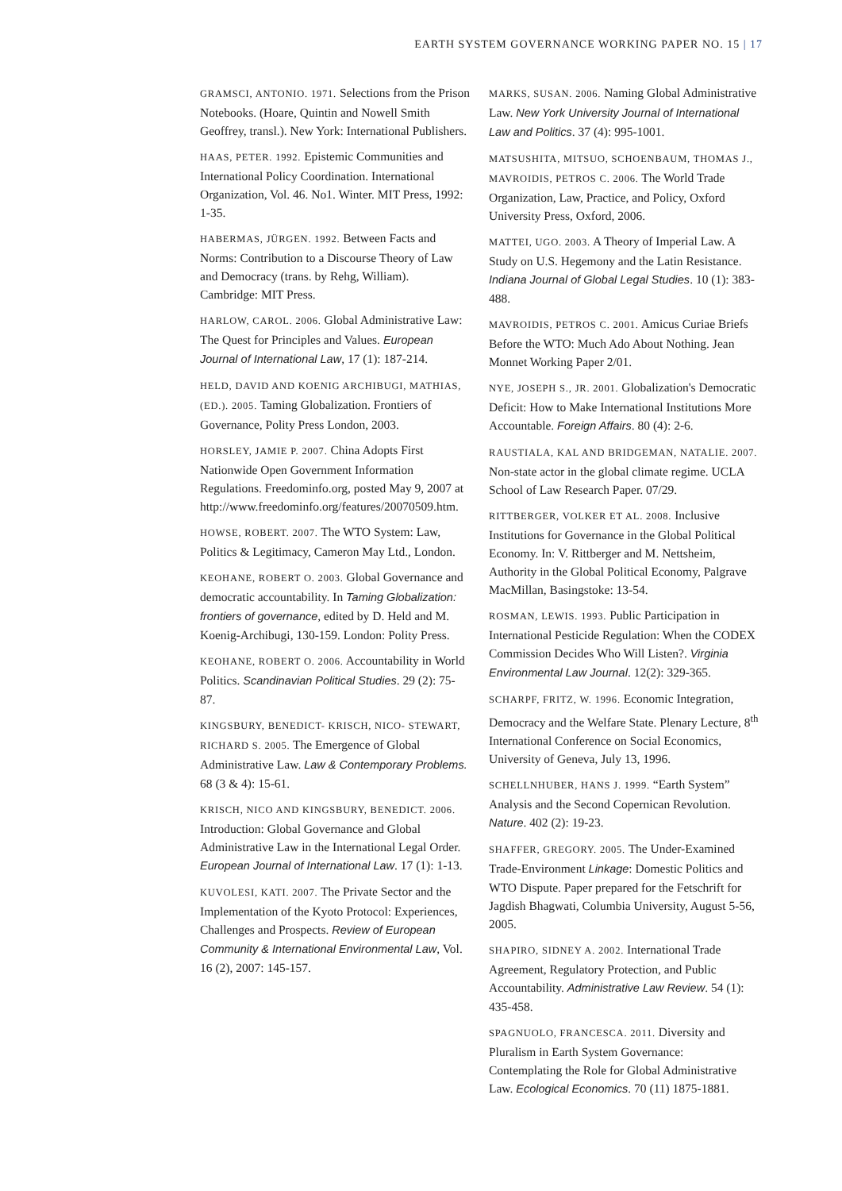EARTH SYSTEM GOVERNANCE WORKING PAPER NO. 15 | 17
GRAMSCI, ANTONIO. 1971. Selections from the Prison Notebooks. (Hoare, Quintin and Nowell Smith Geoffrey, transl.). New York: International Publishers.
HAAS, PETER. 1992. Epistemic Communities and International Policy Coordination. International Organization, Vol. 46. No1. Winter. MIT Press, 1992: 1-35.
HABERMAS, JÜRGEN. 1992. Between Facts and Norms: Contribution to a Discourse Theory of Law and Democracy (trans. by Rehg, William). Cambridge: MIT Press.
HARLOW, CAROL. 2006. Global Administrative Law: The Quest for Principles and Values. European Journal of International Law, 17 (1): 187-214.
HELD, DAVID AND KOENIG ARCHIBUGI, MATHIAS, (ED.). 2005. Taming Globalization. Frontiers of Governance, Polity Press London, 2003.
HORSLEY, JAMIE P. 2007. China Adopts First Nationwide Open Government Information Regulations. Freedominfo.org, posted May 9, 2007 at
http://www.freedominfo.org/features/20070509.htm.
HOWSE, ROBERT. 2007. The WTO System: Law, Politics & Legitimacy, Cameron May Ltd., London.
KEOHANE, ROBERT O. 2003. Global Governance and democratic accountability. In Taming Globalization: frontiers of governance, edited by D. Held and M. Koenig-Archibugi, 130-159. London: Polity Press.
KEOHANE, ROBERT O. 2006. Accountability in World Politics. Scandinavian Political Studies. 29 (2): 75- 87.
KINGSBURY, BENEDICT- KRISCH, NICO- STEWART, RICHARD S. 2005. The Emergence of Global Administrative Law. Law & Contemporary Problems. 68 (3 & 4): 15-61.
KRISCH, NICO AND KINGSBURY, BENEDICT. 2006. Introduction: Global Governance and Global Administrative Law in the International Legal Order. European Journal of International Law. 17 (1): 1-13.
KUVOLESI, KATI. 2007. The Private Sector and the Implementation of the Kyoto Protocol: Experiences, Challenges and Prospects. Review of European Community & International Environmental Law, Vol. 16 (2), 2007: 145-157.
MARKS, SUSAN. 2006. Naming Global Administrative Law. New York University Journal of International Law and Politics. 37 (4): 995-1001.
MATSUSHITA, MITSUO, SCHOENBAUM, THOMAS J., MAVROIDIS, PETROS C. 2006. The World Trade Organization, Law, Practice, and Policy, Oxford University Press, Oxford, 2006.
MATTEI, UGO. 2003. A Theory of Imperial Law. A Study on U.S. Hegemony and the Latin Resistance. Indiana Journal of Global Legal Studies. 10 (1): 383-488.
MAVROIDIS, PETROS C. 2001. Amicus Curiae Briefs Before the WTO: Much Ado About Nothing. Jean Monnet Working Paper 2/01.
NYE, JOSEPH S., JR. 2001. Globalization's Democratic Deficit: How to Make International Institutions More Accountable. Foreign Affairs. 80 (4): 2-6.
RAUSTIALA, KAL AND BRIDGEMAN, NATALIE. 2007. Non-state actor in the global climate regime. UCLA School of Law Research Paper. 07/29.
RITTBERGER, VOLKER ET AL. 2008. Inclusive Institutions for Governance in the Global Political Economy. In: V. Rittberger and M. Nettsheim, Authority in the Global Political Economy, Palgrave MacMillan, Basingstoke: 13-54.
ROSMAN, LEWIS. 1993. Public Participation in International Pesticide Regulation: When the CODEX Commission Decides Who Will Listen?. Virginia Environmental Law Journal. 12(2): 329-365.
SCHARPF, FRITZ, W. 1996. Economic Integration, Democracy and the Welfare State. Plenary Lecture, 8<sup>th</sup> International Conference on Social Economics, University of Geneva, July 13, 1996.
SCHELLNHUBER, HANS J. 1999. “Earth System” Analysis and the Second Copernican Revolution. Nature. 402 (2): 19-23.
SHAFFER, GREGORY. 2005. The Under-Examined Trade-Environment Linkage: Domestic Politics and WTO Dispute. Paper prepared for the Fetschrift for Jagdish Bhagwati, Columbia University, August 5-56, 2005.
SHAPIRO, SIDNEY A. 2002. International Trade Agreement, Regulatory Protection, and Public Accountability. Administrative Law Review. 54 (1): 435-458.
SPAGNUOLO, FRANCESCA. 2011. Diversity and Pluralism in Earth System Governance: Contemplating the Role for Global Administrative Law. Ecological Economics. 70 (11) 1875-1881.